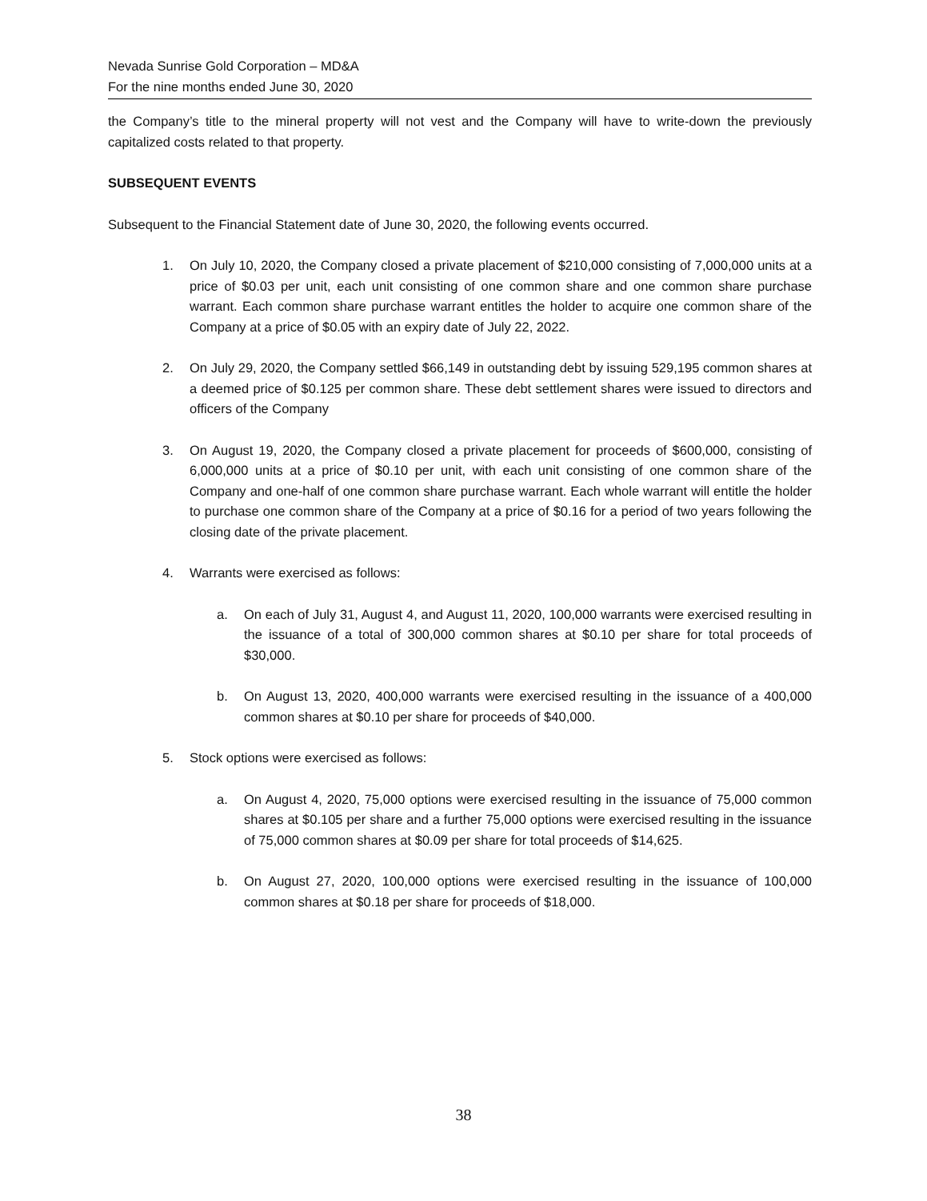Nevada Sunrise Gold Corporation – MD&A
For the nine months ended June 30, 2020
the Company’s title to the mineral property will not vest and the Company will have to write-down the previously capitalized costs related to that property.
SUBSEQUENT EVENTS
Subsequent to the Financial Statement date of June 30, 2020, the following events occurred.
1. On July 10, 2020, the Company closed a private placement of $210,000 consisting of 7,000,000 units at a price of $0.03 per unit, each unit consisting of one common share and one common share purchase warrant. Each common share purchase warrant entitles the holder to acquire one common share of the Company at a price of $0.05 with an expiry date of July 22, 2022.
2. On July 29, 2020, the Company settled $66,149 in outstanding debt by issuing 529,195 common shares at a deemed price of $0.125 per common share. These debt settlement shares were issued to directors and officers of the Company
3. On August 19, 2020, the Company closed a private placement for proceeds of $600,000, consisting of 6,000,000 units at a price of $0.10 per unit, with each unit consisting of one common share of the Company and one-half of one common share purchase warrant. Each whole warrant will entitle the holder to purchase one common share of the Company at a price of $0.16 for a period of two years following the closing date of the private placement.
4. Warrants were exercised as follows:
a. On each of July 31, August 4, and August 11, 2020, 100,000 warrants were exercised resulting in the issuance of a total of 300,000 common shares at $0.10 per share for total proceeds of $30,000.
b. On August 13, 2020, 400,000 warrants were exercised resulting in the issuance of a 400,000 common shares at $0.10 per share for proceeds of $40,000.
5. Stock options were exercised as follows:
a. On August 4, 2020, 75,000 options were exercised resulting in the issuance of 75,000 common shares at $0.105 per share and a further 75,000 options were exercised resulting in the issuance of 75,000 common shares at $0.09 per share for total proceeds of $14,625.
b. On August 27, 2020, 100,000 options were exercised resulting in the issuance of 100,000 common shares at $0.18 per share for proceeds of $18,000.
38